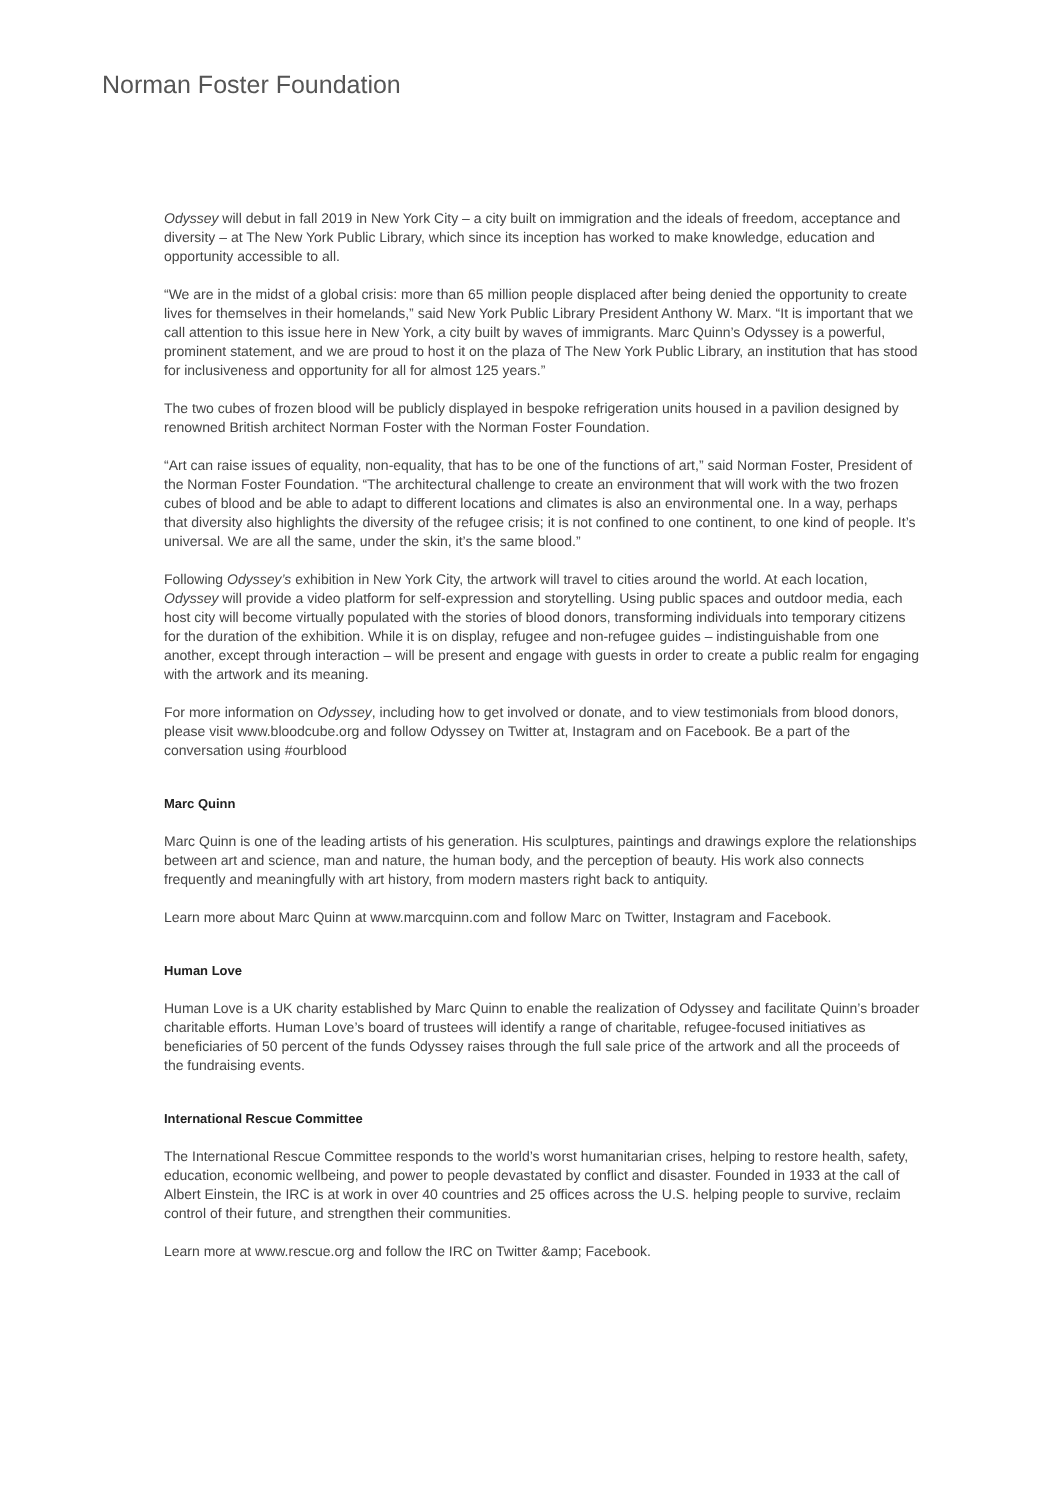Norman Foster Foundation
Odyssey will debut in fall 2019 in New York City – a city built on immigration and the ideals of freedom, acceptance and diversity – at The New York Public Library, which since its inception has worked to make knowledge, education and opportunity accessible to all.
“We are in the midst of a global crisis: more than 65 million people displaced after being denied the opportunity to create lives for themselves in their homelands,” said New York Public Library President Anthony W. Marx. “It is important that we call attention to this issue here in New York, a city built by waves of immigrants. Marc Quinn’s Odyssey is a powerful, prominent statement, and we are proud to host it on the plaza of The New York Public Library, an institution that has stood for inclusiveness and opportunity for all for almost 125 years.”
The two cubes of frozen blood will be publicly displayed in bespoke refrigeration units housed in a pavilion designed by renowned British architect Norman Foster with the Norman Foster Foundation.
“Art can raise issues of equality, non-equality, that has to be one of the functions of art,” said Norman Foster, President of the Norman Foster Foundation. “The architectural challenge to create an environment that will work with the two frozen cubes of blood and be able to adapt to different locations and climates is also an environmental one. In a way, perhaps that diversity also highlights the diversity of the refugee crisis; it is not confined to one continent, to one kind of people. It’s universal. We are all the same, under the skin, it’s the same blood.”
Following Odyssey’s exhibition in New York City, the artwork will travel to cities around the world. At each location, Odyssey will provide a video platform for self-expression and storytelling. Using public spaces and outdoor media, each host city will become virtually populated with the stories of blood donors, transforming individuals into temporary citizens for the duration of the exhibition. While it is on display, refugee and non-refugee guides – indistinguishable from one another, except through interaction – will be present and engage with guests in order to create a public realm for engaging with the artwork and its meaning.
For more information on Odyssey, including how to get involved or donate, and to view testimonials from blood donors, please visit www.bloodcube.org and follow Odyssey on Twitter at, Instagram and on Facebook. Be a part of the conversation using #ourblood
Marc Quinn
Marc Quinn is one of the leading artists of his generation. His sculptures, paintings and drawings explore the relationships between art and science, man and nature, the human body, and the perception of beauty. His work also connects frequently and meaningfully with art history, from modern masters right back to antiquity.
Learn more about Marc Quinn at www.marcquinn.com and follow Marc on Twitter, Instagram and Facebook.
Human Love
Human Love is a UK charity established by Marc Quinn to enable the realization of Odyssey and facilitate Quinn’s broader charitable efforts. Human Love’s board of trustees will identify a range of charitable, refugee-focused initiatives as beneficiaries of 50 percent of the funds Odyssey raises through the full sale price of the artwork and all the proceeds of the fundraising events.
International Rescue Committee
The International Rescue Committee responds to the world’s worst humanitarian crises, helping to restore health, safety, education, economic wellbeing, and power to people devastated by conflict and disaster. Founded in 1933 at the call of Albert Einstein, the IRC is at work in over 40 countries and 25 offices across the U.S. helping people to survive, reclaim control of their future, and strengthen their communities.
Learn more at www.rescue.org and follow the IRC on Twitter &amp; Facebook.